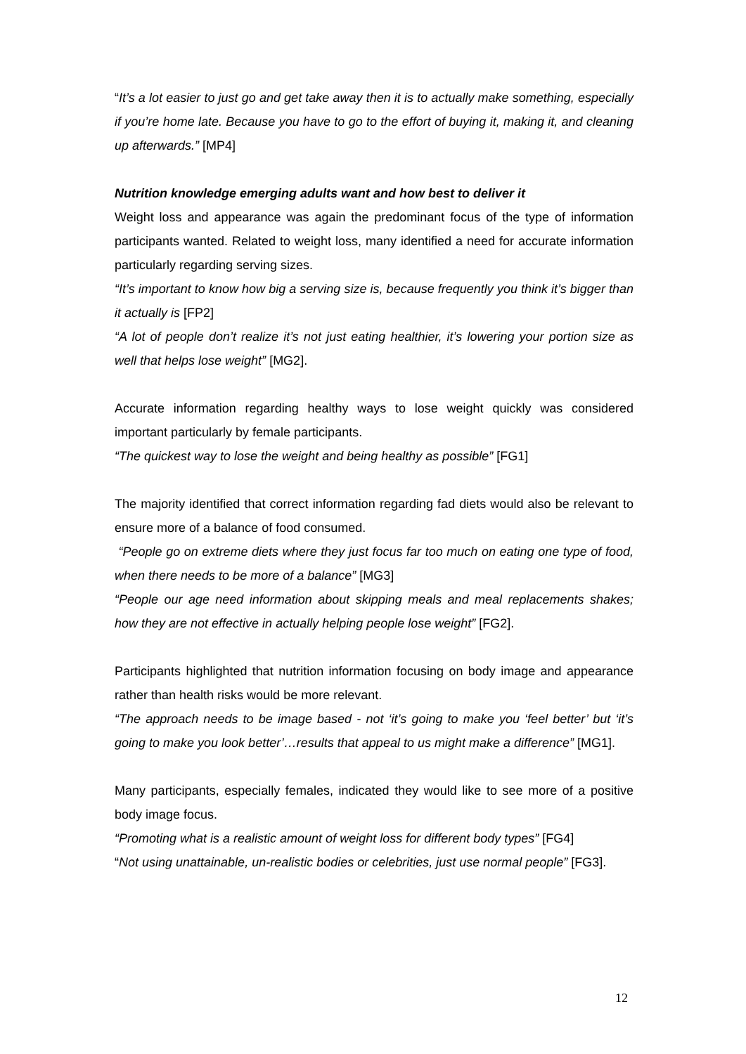“It’s a lot easier to just go and get take away then it is to actually make something, especially if you’re home late. Because you have to go to the effort of buying it, making it, and cleaning up afterwards.” [MP4]
Nutrition knowledge emerging adults want and how best to deliver it
Weight loss and appearance was again the predominant focus of the type of information participants wanted. Related to weight loss, many identified a need for accurate information particularly regarding serving sizes.
“It’s important to know how big a serving size is, because frequently you think it’s bigger than it actually is [FP2]
“A lot of people don’t realize it’s not just eating healthier, it’s lowering your portion size as well that helps lose weight” [MG2].
Accurate information regarding healthy ways to lose weight quickly was considered important particularly by female participants.
“The quickest way to lose the weight and being healthy as possible” [FG1]
The majority identified that correct information regarding fad diets would also be relevant to ensure more of a balance of food consumed.
“People go on extreme diets where they just focus far too much on eating one type of food, when there needs to be more of a balance” [MG3]
“People our age need information about skipping meals and meal replacements shakes; how they are not effective in actually helping people lose weight” [FG2].
Participants highlighted that nutrition information focusing on body image and appearance rather than health risks would be more relevant.
“The approach needs to be image based - not ‘it’s going to make you ‘feel better’ but ‘it’s going to make you look better’…results that appeal to us might make a difference” [MG1].
Many participants, especially females, indicated they would like to see more of a positive body image focus.
“Promoting what is a realistic amount of weight loss for different body types” [FG4]
“Not using unattainable, un-realistic bodies or celebrities, just use normal people” [FG3].
12